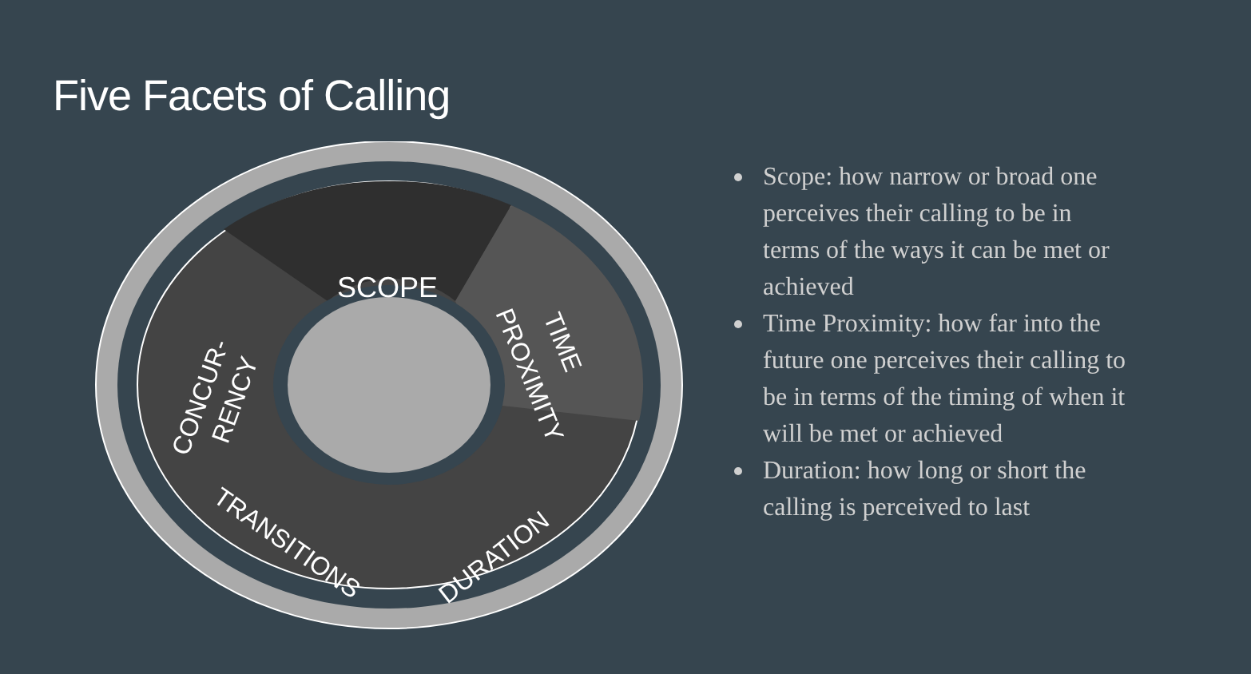Five Facets of Calling
SCOPE
TIME
PROXIMITY
CONCUR-
RENCY
TRANSITIONS
DURATION
Scope: how narrow or broad one perceives their calling to be in terms of the ways it can be met or achieved
Time Proximity: how far into the future one perceives their calling to be in terms of the timing of when it will be met or achieved
Duration: how long or short the calling is perceived to last